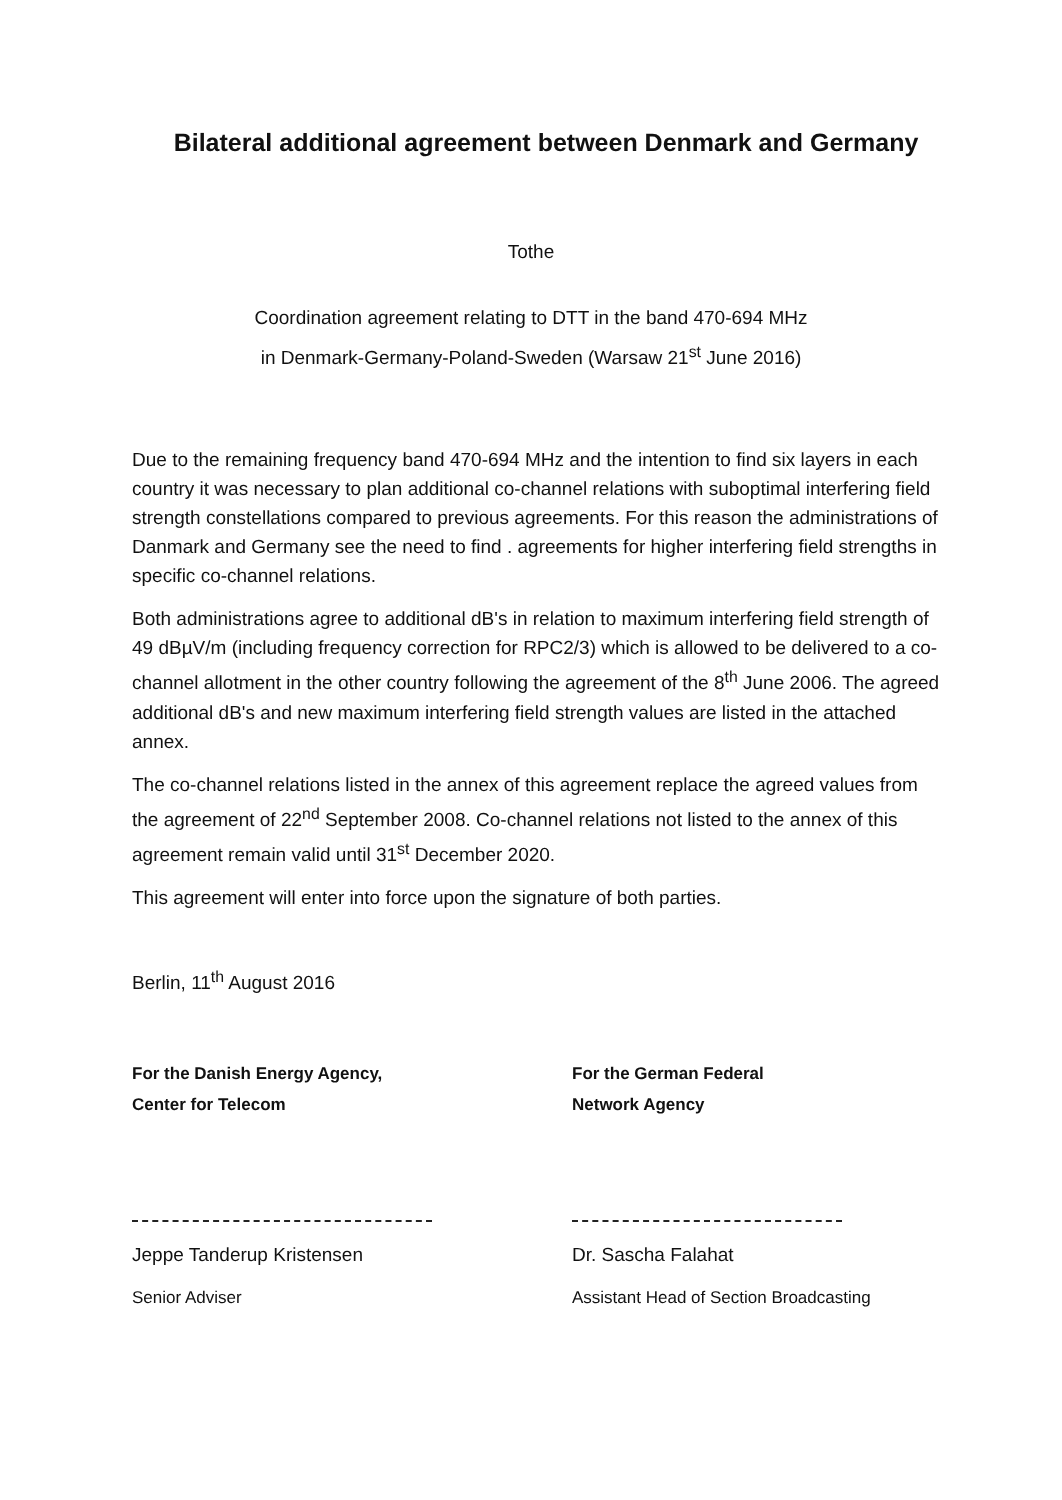Bilateral additional agreement between Denmark and Germany
Tothe
Coordination agreement relating to DTT in the band 470-694 MHz
in Denmark-Germany-Poland-Sweden (Warsaw 21<sup>st</sup> June 2016)
Due to the remaining frequency band 470-694 MHz and the intention to find six layers in each country it was necessary to plan additional co-channel relations with suboptimal interfering field strength constellations compared to previous agreements. For this reason the administrations of Danmark and Germany see the need to find . agreements for higher interfering field strengths in specific co-channel relations.
Both administrations agree to additional dB's in relation to maximum interfering field strength of 49 dBµV/m (including frequency correction for RPC2/3) which is allowed to be delivered to a co-channel allotment in the other country following the agreement of the 8<sup>th</sup> June 2006. The agreed additional dB's and new maximum interfering field strength values are listed in the attached annex.
The co-channel relations listed in the annex of this agreement replace the agreed values from the agreement of 22<sup>nd</sup> September 2008. Co-channel relations not listed to the annex of this agreement remain valid until 31<sup>st</sup> December 2020.
This agreement will enter into force upon the signature of both parties.
Berlin, 11<sup>th</sup> August 2016
For the Danish Energy Agency,
Center for Telecom
Jeppe Tanderup Kristensen
Senior Adviser
For the German Federal
Network Agency
Dr. Sascha Falahat
Assistant Head of Section Broadcasting